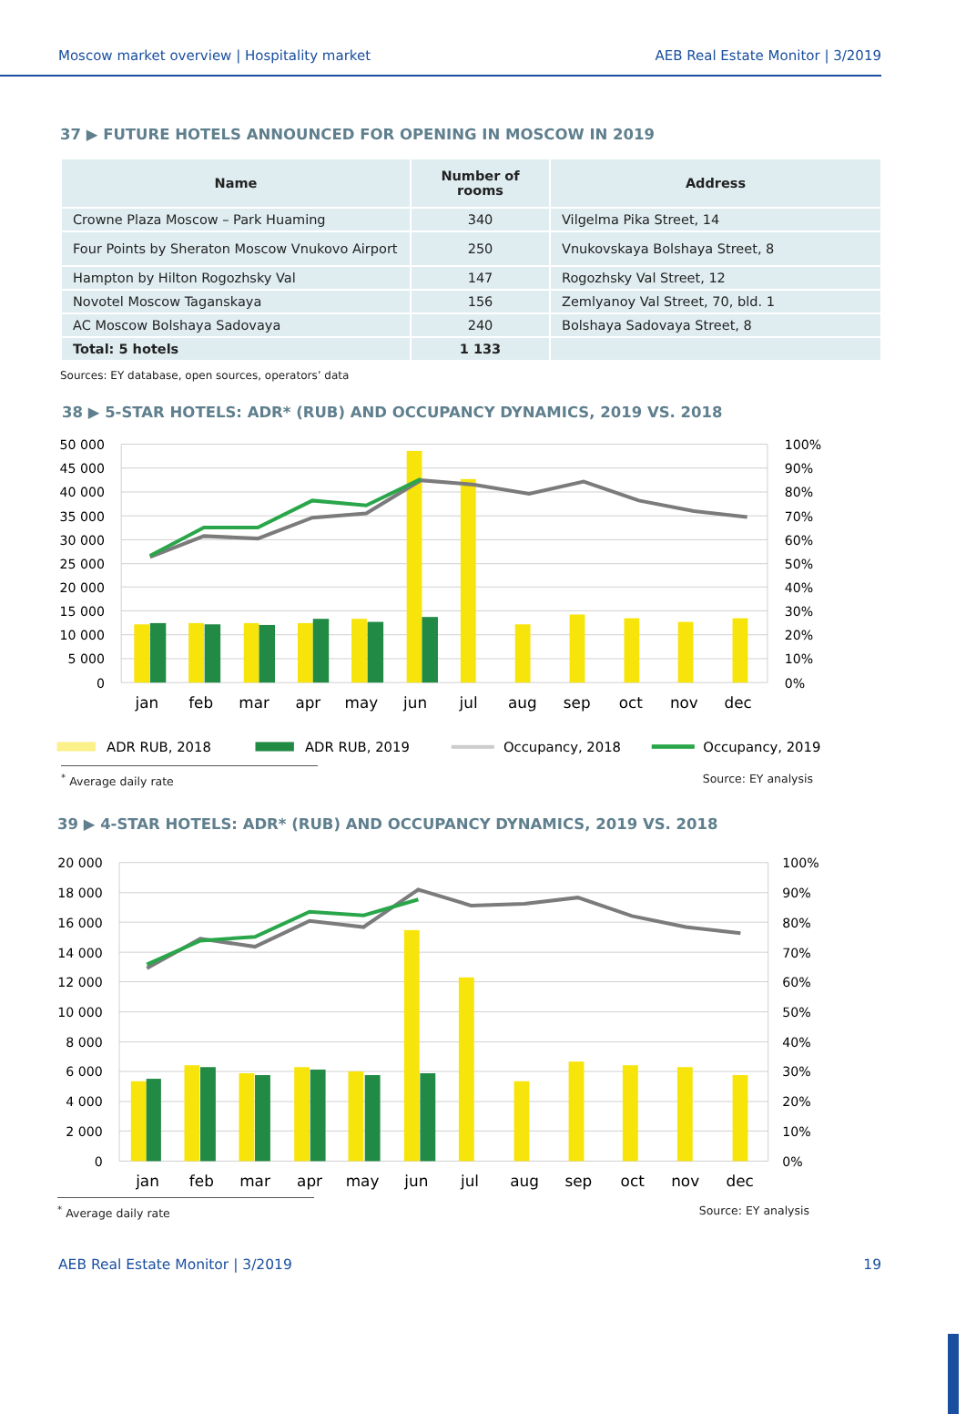Moscow market overview | Hospitality market AEB Real Estate Monitor | 3/2019
37 ▶ FUTURE HOTELS ANNOUNCED FOR OPENING IN MOSCOW IN 2019
| Name | Number of rooms | Address |
| --- | --- | --- |
| Crowne Plaza Moscow – Park Huaming | 340 | Vilgelma Pika Street, 14 |
| Four Points by Sheraton Moscow Vnukovo Airport | 250 | Vnukovskaya Bolshaya Street, 8 |
| Hampton by Hilton Rogozhsky Val | 147 | Rogozhsky Val Street, 12 |
| Novotel Moscow Taganskaya | 156 | Zemlyanoy Val Street, 70, bld. 1 |
| AC Moscow Bolshaya Sadovaya | 240 | Bolshaya Sadovaya Street, 8 |
| Total: 5 hotels | 1 133 | |
Sources: EY database, open sources, operators’ data
38 ▶ 5-STAR HOTELS: ADR* (RUB) AND OCCUPANCY DYNAMICS, 2019 VS. 2018
50 000
45 000
40 000
35 000
30 000
25 000
20 000
15 000
10 000
5 000
0
100%
90%
80%
70%
60%
50%
40%
30%
20%
10%
0%
jan
feb
mar
apr
may
jun
jul
aug
sep
oct
nov
dec
ADR RUB, 2018
ADR RUB, 2019
Occupancy, 2018
Occupancy, 2019
<sup>*</sup> Average daily rate Source: EY analysis
39 ▶ 4-STAR HOTELS: ADR* (RUB) AND OCCUPANCY DYNAMICS, 2019 VS. 2018
20 000
18 000
16 000
14 000
12 000
10 000
8 000
6 000
4 000
2 000
0
100%
90%
80%
70%
60%
50%
40%
30%
20%
10%
0%
jan
feb
mar
apr
may
jun
jul
aug
sep
oct
nov
dec
<sup>*</sup> Average daily rate Source: EY analysis
AEB Real Estate Monitor | 3/2019 19